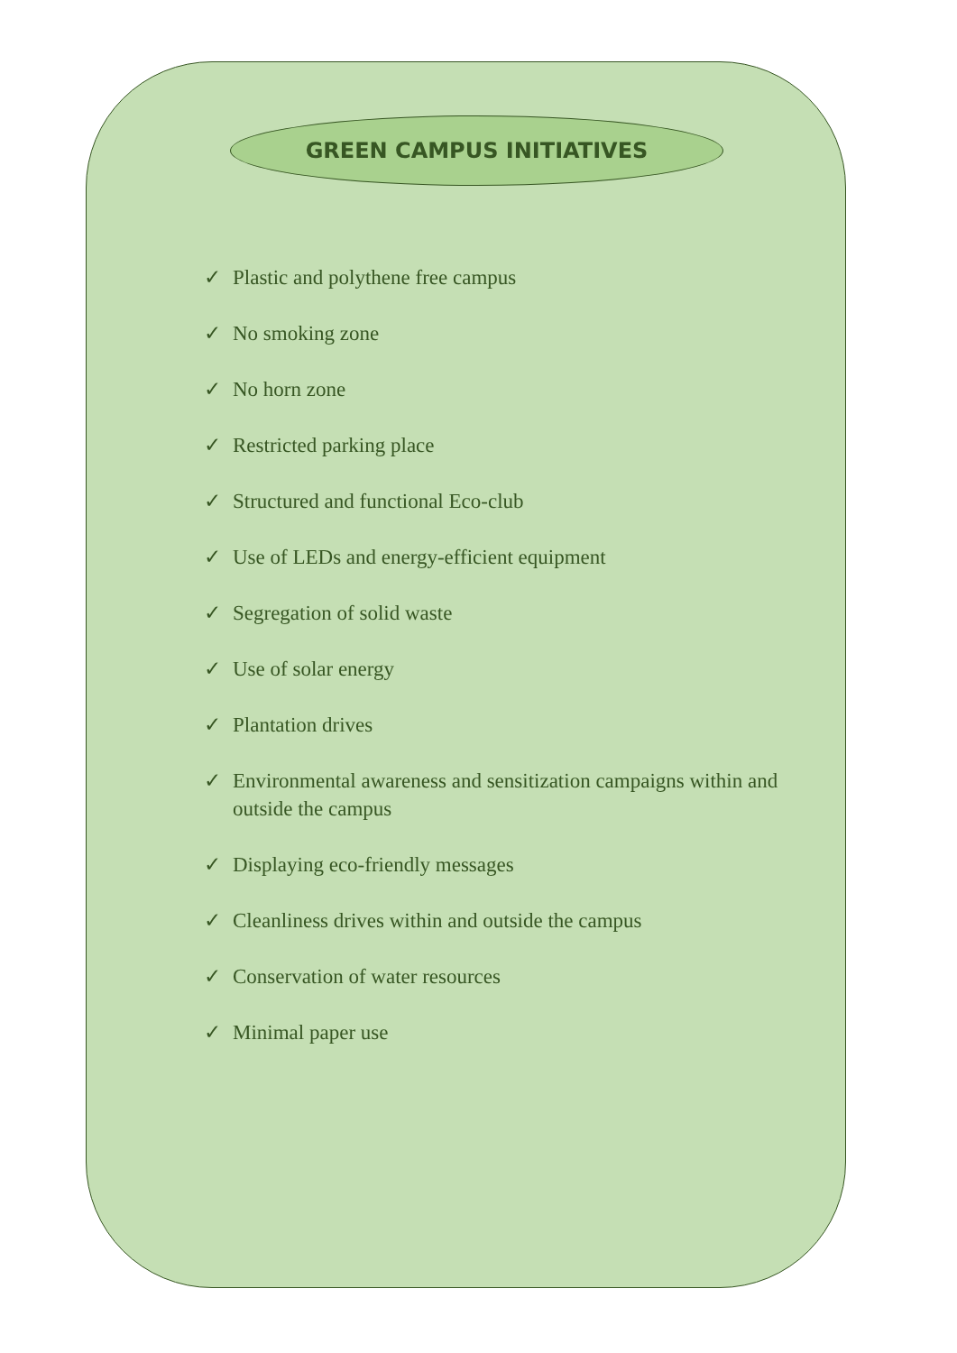GREEN CAMPUS INITIATIVES
✓ Plastic and polythene free campus
✓ No smoking zone
✓ No horn zone
✓ Restricted parking place
✓ Structured and functional Eco-club
✓ Use of LEDs and energy-efficient equipment
✓ Segregation of solid waste
✓ Use of solar energy
✓ Plantation drives
✓ Environmental awareness and sensitization campaigns within and outside the campus
✓ Displaying eco-friendly messages
✓ Cleanliness drives within and outside the campus
✓ Conservation of water resources
✓ Minimal paper use